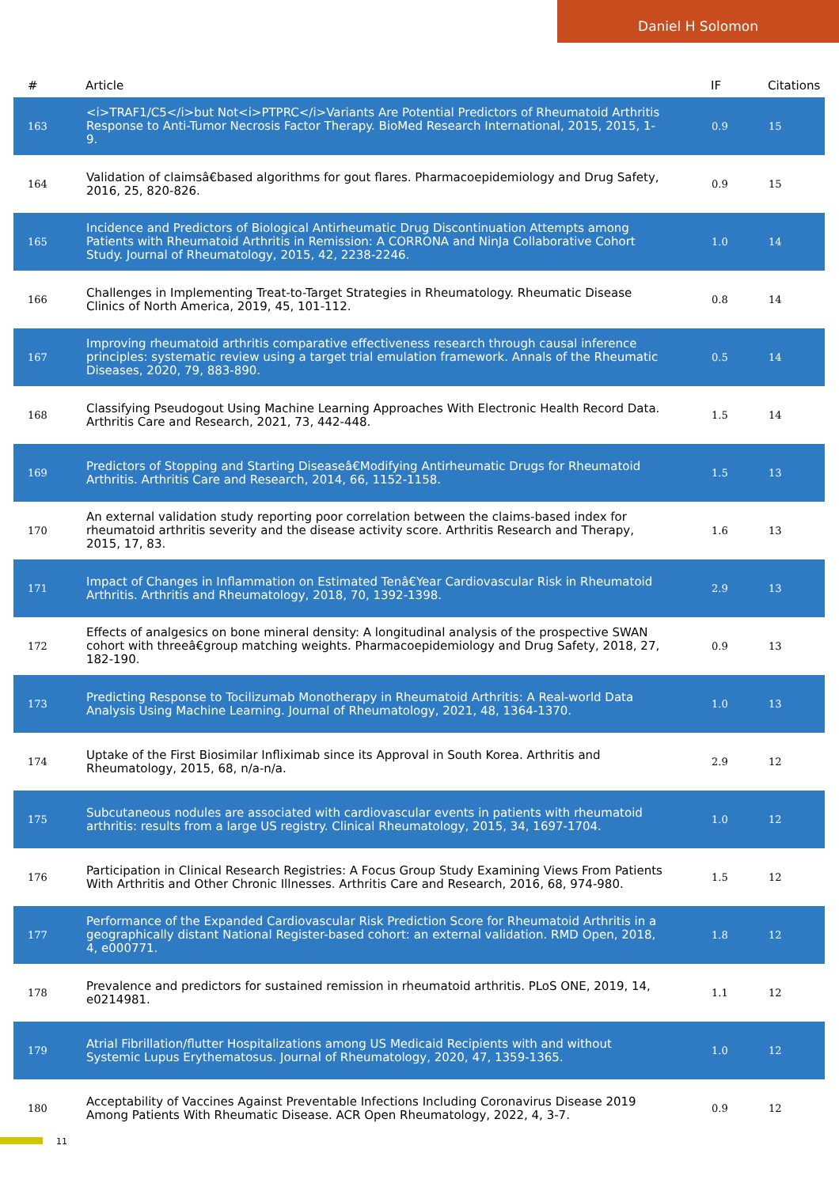Daniel H Solomon
| # | Article | IF | Citations |
| --- | --- | --- | --- |
| 163 | <i>TRAF1/C5</i>but Not<i>PTPRC</i>Variants Are Potential Predictors of Rheumatoid Arthritis Response to Anti-Tumor Necrosis Factor Therapy. BioMed Research International, 2015, 2015, 1-9. | 0.9 | 15 |
| 164 | Validation of claimsâ€based algorithms for gout flares. Pharmacoepidemiology and Drug Safety, 2016, 25, 820-826. | 0.9 | 15 |
| 165 | Incidence and Predictors of Biological Antirheumatic Drug Discontinuation Attempts among Patients with Rheumatoid Arthritis in Remission: A CORRONA and NinJa Collaborative Cohort Study. Journal of Rheumatology, 2015, 42, 2238-2246. | 1.0 | 14 |
| 166 | Challenges in Implementing Treat-to-Target Strategies in Rheumatology. Rheumatic Disease Clinics of North America, 2019, 45, 101-112. | 0.8 | 14 |
| 167 | Improving rheumatoid arthritis comparative effectiveness research through causal inference principles: systematic review using a target trial emulation framework. Annals of the Rheumatic Diseases, 2020, 79, 883-890. | 0.5 | 14 |
| 168 | Classifying Pseudogout Using Machine Learning Approaches With Electronic Health Record Data. Arthritis Care and Research, 2021, 73, 442-448. | 1.5 | 14 |
| 169 | Predictors of Stopping and Starting Diseaseâ€Modifying Antirheumatic Drugs for Rheumatoid Arthritis. Arthritis Care and Research, 2014, 66, 1152-1158. | 1.5 | 13 |
| 170 | An external validation study reporting poor correlation between the claims-based index for rheumatoid arthritis severity and the disease activity score. Arthritis Research and Therapy, 2015, 17, 83. | 1.6 | 13 |
| 171 | Impact of Changes in Inflammation on Estimated Tenâ€Year Cardiovascular Risk in Rheumatoid Arthritis. Arthritis and Rheumatology, 2018, 70, 1392-1398. | 2.9 | 13 |
| 172 | Effects of analgesics on bone mineral density: A longitudinal analysis of the prospective SWAN cohort with threeâ€group matching weights. Pharmacoepidemiology and Drug Safety, 2018, 27, 182-190. | 0.9 | 13 |
| 173 | Predicting Response to Tocilizumab Monotherapy in Rheumatoid Arthritis: A Real-world Data Analysis Using Machine Learning. Journal of Rheumatology, 2021, 48, 1364-1370. | 1.0 | 13 |
| 174 | Uptake of the First Biosimilar Infliximab since its Approval in South Korea. Arthritis and Rheumatology, 2015, 68, n/a-n/a. | 2.9 | 12 |
| 175 | Subcutaneous nodules are associated with cardiovascular events in patients with rheumatoid arthritis: results from a large US registry. Clinical Rheumatology, 2015, 34, 1697-1704. | 1.0 | 12 |
| 176 | Participation in Clinical Research Registries: A Focus Group Study Examining Views From Patients With Arthritis and Other Chronic Illnesses. Arthritis Care and Research, 2016, 68, 974-980. | 1.5 | 12 |
| 177 | Performance of the Expanded Cardiovascular Risk Prediction Score for Rheumatoid Arthritis in a geographically distant National Register-based cohort: an external validation. RMD Open, 2018, 4, e000771. | 1.8 | 12 |
| 178 | Prevalence and predictors for sustained remission in rheumatoid arthritis. PLoS ONE, 2019, 14, e0214981. | 1.1 | 12 |
| 179 | Atrial Fibrillation/flutter Hospitalizations among US Medicaid Recipients with and without Systemic Lupus Erythematosus. Journal of Rheumatology, 2020, 47, 1359-1365. | 1.0 | 12 |
| 180 | Acceptability of Vaccines Against Preventable Infections Including Coronavirus Disease 2019 Among Patients With Rheumatic Disease. ACR Open Rheumatology, 2022, 4, 3-7. | 0.9 | 12 |
11